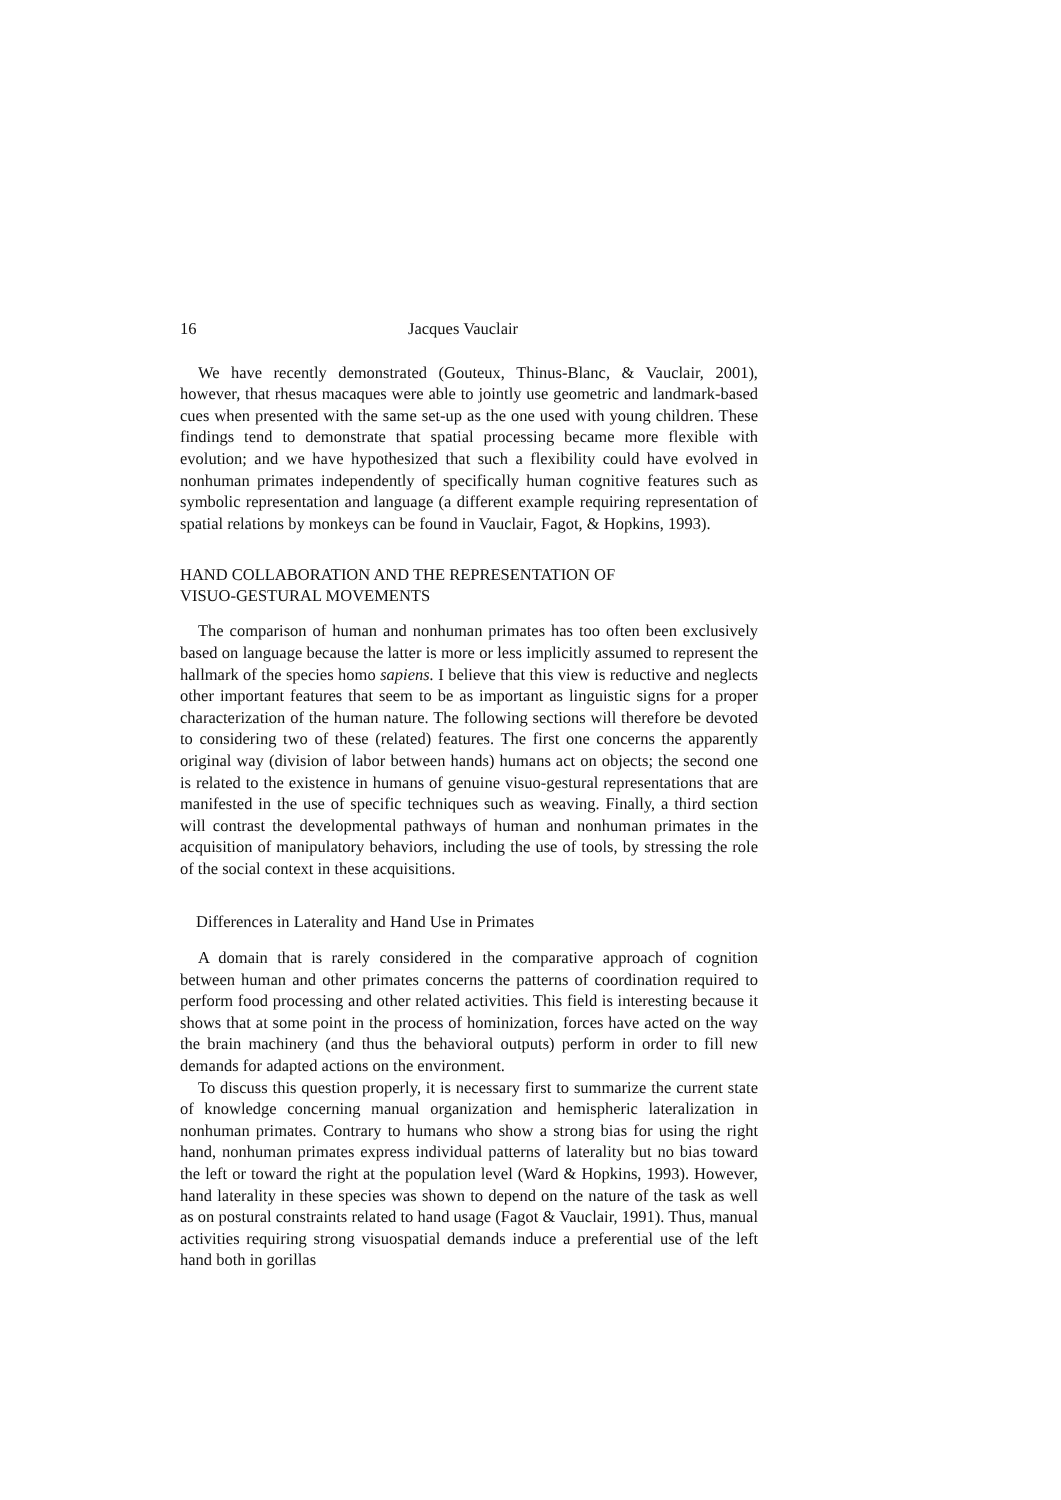16 Jacques Vauclair
We have recently demonstrated (Gouteux, Thinus-Blanc, & Vauclair, 2001), however, that rhesus macaques were able to jointly use geometric and landmark-based cues when presented with the same set-up as the one used with young children. These findings tend to demonstrate that spatial processing became more flexible with evolution; and we have hypothesized that such a flexibility could have evolved in nonhuman primates independently of specifically human cognitive features such as symbolic representation and language (a different example requiring representation of spatial relations by monkeys can be found in Vauclair, Fagot, & Hopkins, 1993).
HAND COLLABORATION AND THE REPRESENTATION OF
VISUO-GESTURAL MOVEMENTS
The comparison of human and nonhuman primates has too often been exclusively based on language because the latter is more or less implicitly assumed to represent the hallmark of the species homo sapiens. I believe that this view is reductive and neglects other important features that seem to be as important as linguistic signs for a proper characterization of the human nature. The following sections will therefore be devoted to considering two of these (related) features. The first one concerns the apparently original way (division of labor between hands) humans act on objects; the second one is related to the existence in humans of genuine visuo-gestural representations that are manifested in the use of specific techniques such as weaving. Finally, a third section will contrast the developmental pathways of human and nonhuman primates in the acquisition of manipulatory behaviors, including the use of tools, by stressing the role of the social context in these acquisitions.
Differences in Laterality and Hand Use in Primates
A domain that is rarely considered in the comparative approach of cognition between human and other primates concerns the patterns of coordination required to perform food processing and other related activities. This field is interesting because it shows that at some point in the process of hominization, forces have acted on the way the brain machinery (and thus the behavioral outputs) perform in order to fill new demands for adapted actions on the environment.
To discuss this question properly, it is necessary first to summarize the current state of knowledge concerning manual organization and hemispheric lateralization in nonhuman primates. Contrary to humans who show a strong bias for using the right hand, nonhuman primates express individual patterns of laterality but no bias toward the left or toward the right at the population level (Ward & Hopkins, 1993). However, hand laterality in these species was shown to depend on the nature of the task as well as on postural constraints related to hand usage (Fagot & Vauclair, 1991). Thus, manual activities requiring strong visuospatial demands induce a preferential use of the left hand both in gorillas